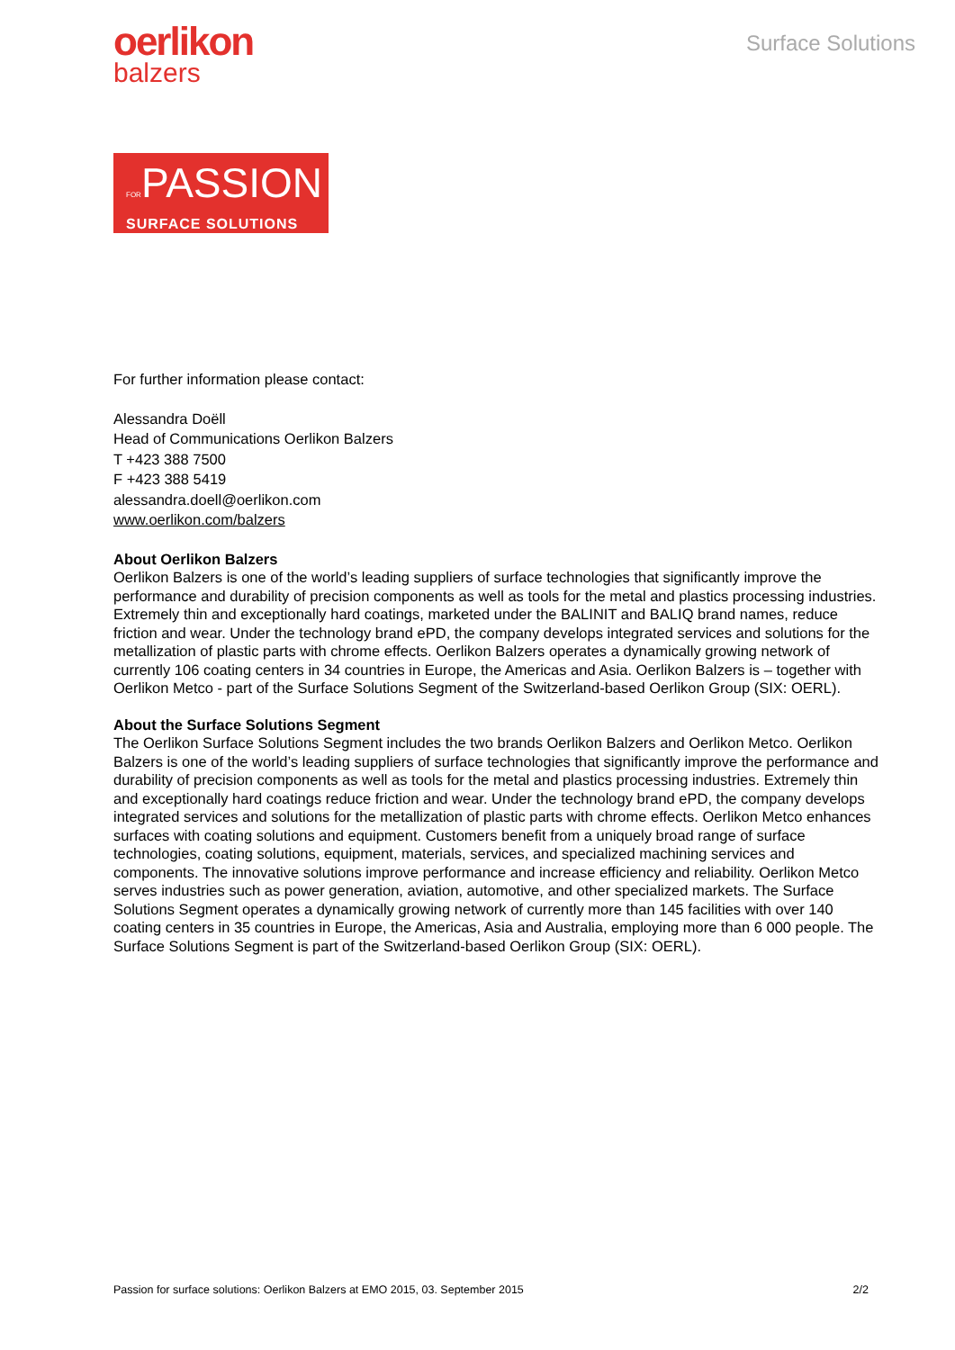oerlikon
balzers
Surface Solutions
FORPASSION
SURFACE SOLUTIONS
For further information please contact:
Alessandra Doëll
Head of Communications Oerlikon Balzers
T +423 388 7500
F +423 388 5419
alessandra.doell@oerlikon.com
www.oerlikon.com/balzers
About Oerlikon Balzers
Oerlikon Balzers is one of the world’s leading suppliers of surface technologies that significantly improve the performance and durability of precision components as well as tools for the metal and plastics processing industries. Extremely thin and exceptionally hard coatings, marketed under the BALINIT and BALIQ brand names, reduce friction and wear. Under the technology brand ePD, the company develops integrated services and solutions for the metallization of plastic parts with chrome effects. Oerlikon Balzers operates a dynamically growing network of currently 106 coating centers in 34 countries in Europe, the Americas and Asia. Oerlikon Balzers is – together with Oerlikon Metco - part of the Surface Solutions Segment of the Switzerland-based Oerlikon Group (SIX: OERL).
About the Surface Solutions Segment
The Oerlikon Surface Solutions Segment includes the two brands Oerlikon Balzers and Oerlikon Metco. Oerlikon Balzers is one of the world’s leading suppliers of surface technologies that significantly improve the performance and durability of precision components as well as tools for the metal and plastics processing industries. Extremely thin and exceptionally hard coatings reduce friction and wear. Under the technology brand ePD, the company develops integrated services and solutions for the metallization of plastic parts with chrome effects. Oerlikon Metco enhances surfaces with coating solutions and equipment. Customers benefit from a uniquely broad range of surface technologies, coating solutions, equipment, materials, services, and specialized machining services and components. The innovative solutions improve performance and increase efficiency and reliability. Oerlikon Metco serves industries such as power generation, aviation, automotive, and other specialized markets. The Surface Solutions Segment operates a dynamically growing network of currently more than 145 facilities with over 140 coating centers in 35 countries in Europe, the Americas, Asia and Australia, employing more than 6 000 people. The Surface Solutions Segment is part of the Switzerland-based Oerlikon Group (SIX: OERL).
Passion for surface solutions: Oerlikon Balzers at EMO 2015, 03. September 2015 2/2